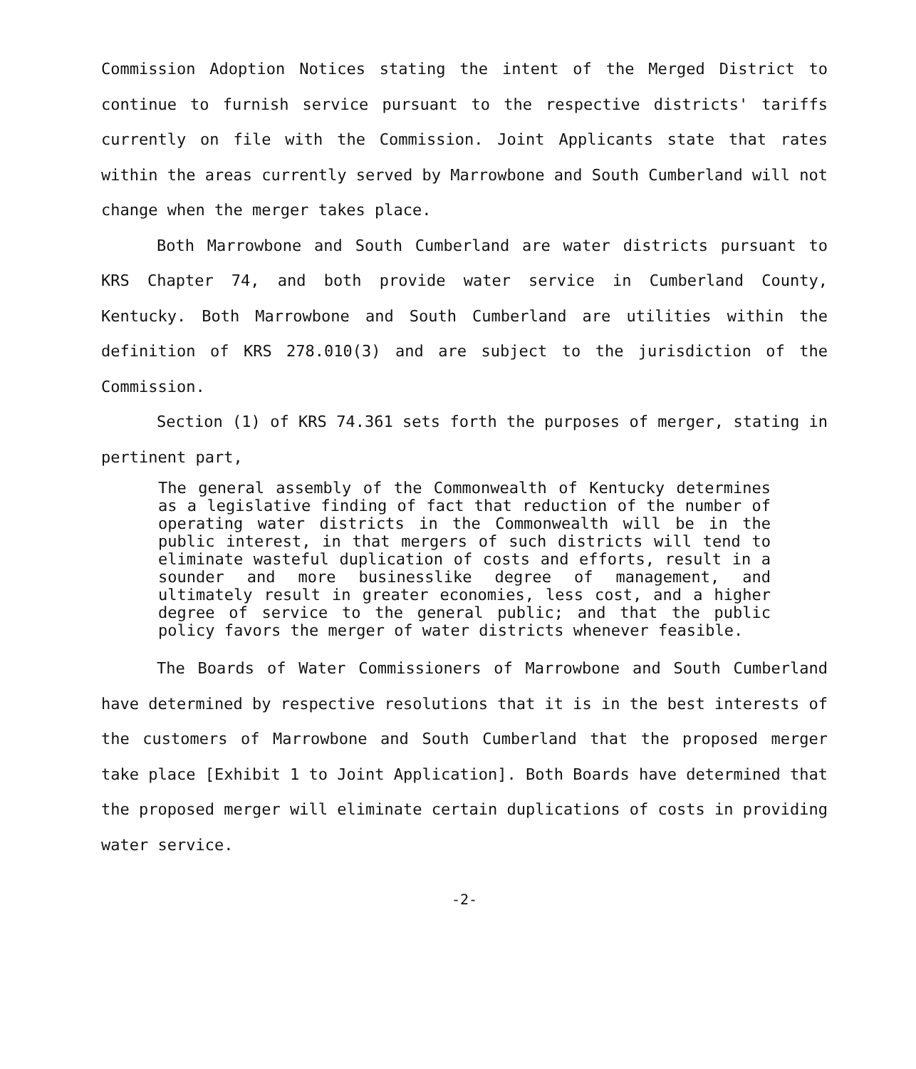Commission Adoption Notices stating the intent of the Merged District to continue to furnish service pursuant to the respective districts' tariffs currently on file with the Commission. Joint Applicants state that rates within the areas currently served by Marrowbone and South Cumberland will not change when the merger takes place.
Both Marrowbone and South Cumberland are water districts pursuant to KRS Chapter 74, and both provide water service in Cumberland County, Kentucky. Both Marrowbone and South Cumberland are utilities within the definition of KRS 278.010(3) and are subject to the jurisdiction of the Commission.
Section (1) of KRS 74.361 sets forth the purposes of merger, stating in pertinent part,
The general assembly of the Commonwealth of Kentucky determines as a legislative finding of fact that reduction of the number of operating water districts in the Commonwealth will be in the public interest, in that mergers of such districts will tend to eliminate wasteful duplication of costs and efforts, result in a sounder and more businesslike degree of management, and ultimately result in greater economies, less cost, and a higher degree of service to the general public; and that the public policy favors the merger of water districts whenever feasible.
The Boards of Water Commissioners of Marrowbone and South Cumberland have determined by respective resolutions that it is in the best interests of the customers of Marrowbone and South Cumberland that the proposed merger take place [Exhibit 1 to Joint Application]. Both Boards have determined that the proposed merger will eliminate certain duplications of costs in providing water service.
-2-